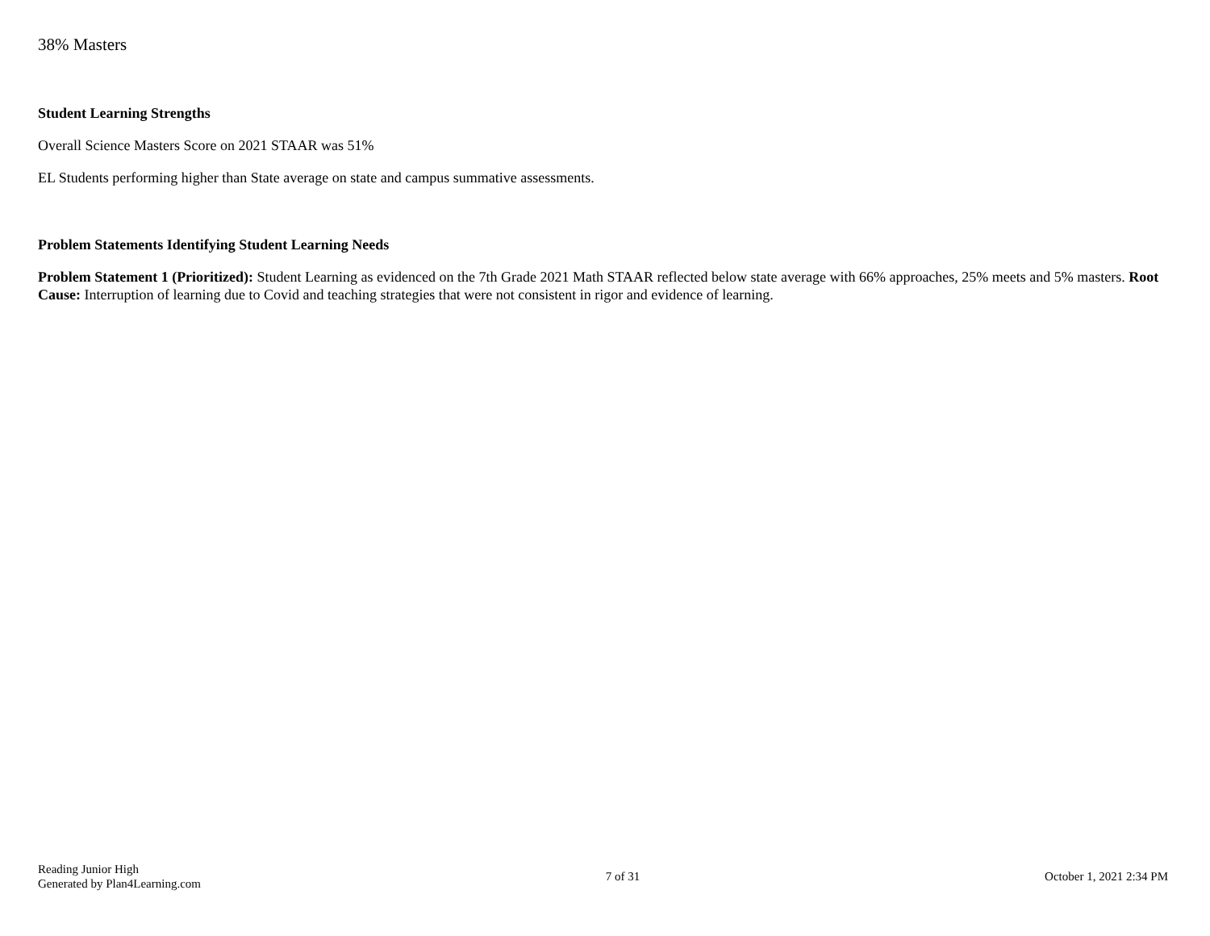38% Masters
Student Learning Strengths
Overall Science Masters Score on 2021 STAAR was 51%
EL Students performing higher than State average on state and campus summative assessments.
Problem Statements Identifying Student Learning Needs
Problem Statement 1 (Prioritized): Student Learning as evidenced on the 7th Grade 2021 Math STAAR reflected below state average with 66% approaches, 25% meets and 5% masters. Root Cause: Interruption of learning due to Covid and teaching strategies that were not consistent in rigor and evidence of learning.
Reading Junior High
Generated by Plan4Learning.com
7 of 31 October 1, 2021 2:34 PM